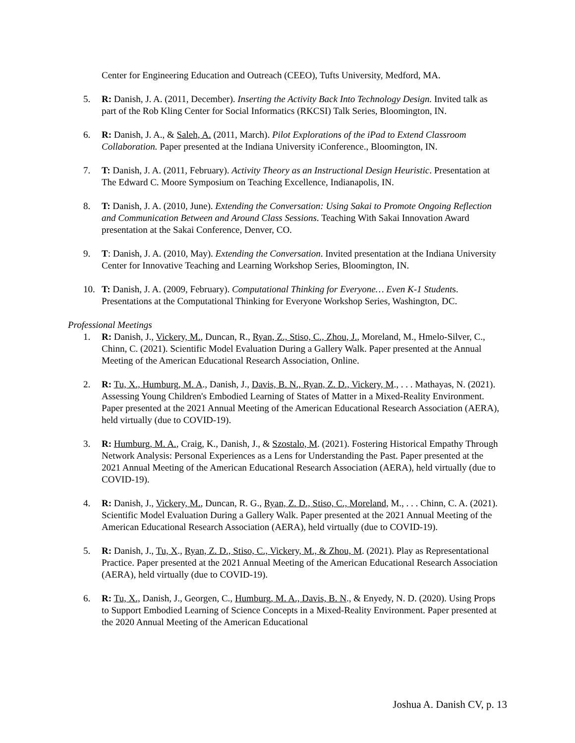Center for Engineering Education and Outreach (CEEO), Tufts University, Medford, MA.
5. R: Danish, J. A. (2011, December). Inserting the Activity Back Into Technology Design. Invited talk as part of the Rob Kling Center for Social Informatics (RKCSI) Talk Series, Bloomington, IN.
6. R: Danish, J. A., & Saleh, A. (2011, March). Pilot Explorations of the iPad to Extend Classroom Collaboration. Paper presented at the Indiana University iConference., Bloomington, IN.
7. T: Danish, J. A. (2011, February). Activity Theory as an Instructional Design Heuristic. Presentation at The Edward C. Moore Symposium on Teaching Excellence, Indianapolis, IN.
8. T: Danish, J. A. (2010, June). Extending the Conversation: Using Sakai to Promote Ongoing Reflection and Communication Between and Around Class Sessions. Teaching With Sakai Innovation Award presentation at the Sakai Conference, Denver, CO.
9. T: Danish, J. A. (2010, May). Extending the Conversation. Invited presentation at the Indiana University Center for Innovative Teaching and Learning Workshop Series, Bloomington, IN.
10. T: Danish, J. A. (2009, February). Computational Thinking for Everyone… Even K-1 Students. Presentations at the Computational Thinking for Everyone Workshop Series, Washington, DC.
Professional Meetings
1. R: Danish, J., Vickery, M., Duncan, R., Ryan, Z., Stiso, C., Zhou, J., Moreland, M., Hmelo-Silver, C., Chinn, C. (2021). Scientific Model Evaluation During a Gallery Walk. Paper presented at the Annual Meeting of the American Educational Research Association, Online.
2. R: Tu, X., Humburg, M. A., Danish, J., Davis, B. N., Ryan, Z. D., Vickery, M., . . . Mathayas, N. (2021). Assessing Young Children's Embodied Learning of States of Matter in a Mixed-Reality Environment. Paper presented at the 2021 Annual Meeting of the American Educational Research Association (AERA), held virtually (due to COVID-19).
3. R: Humburg, M. A., Craig, K., Danish, J., & Szostalo, M. (2021). Fostering Historical Empathy Through Network Analysis: Personal Experiences as a Lens for Understanding the Past. Paper presented at the 2021 Annual Meeting of the American Educational Research Association (AERA), held virtually (due to COVID-19).
4. R: Danish, J., Vickery, M., Duncan, R. G., Ryan, Z. D., Stiso, C., Moreland, M., . . . Chinn, C. A. (2021). Scientific Model Evaluation During a Gallery Walk. Paper presented at the 2021 Annual Meeting of the American Educational Research Association (AERA), held virtually (due to COVID-19).
5. R: Danish, J., Tu, X., Ryan, Z. D., Stiso, C., Vickery, M., & Zhou, M. (2021). Play as Representational Practice. Paper presented at the 2021 Annual Meeting of the American Educational Research Association (AERA), held virtually (due to COVID-19).
6. R: Tu, X., Danish, J., Georgen, C., Humburg, M. A., Davis, B. N., & Enyedy, N. D. (2020). Using Props to Support Embodied Learning of Science Concepts in a Mixed-Reality Environment. Paper presented at the 2020 Annual Meeting of the American Educational
Joshua A. Danish CV, p. 13